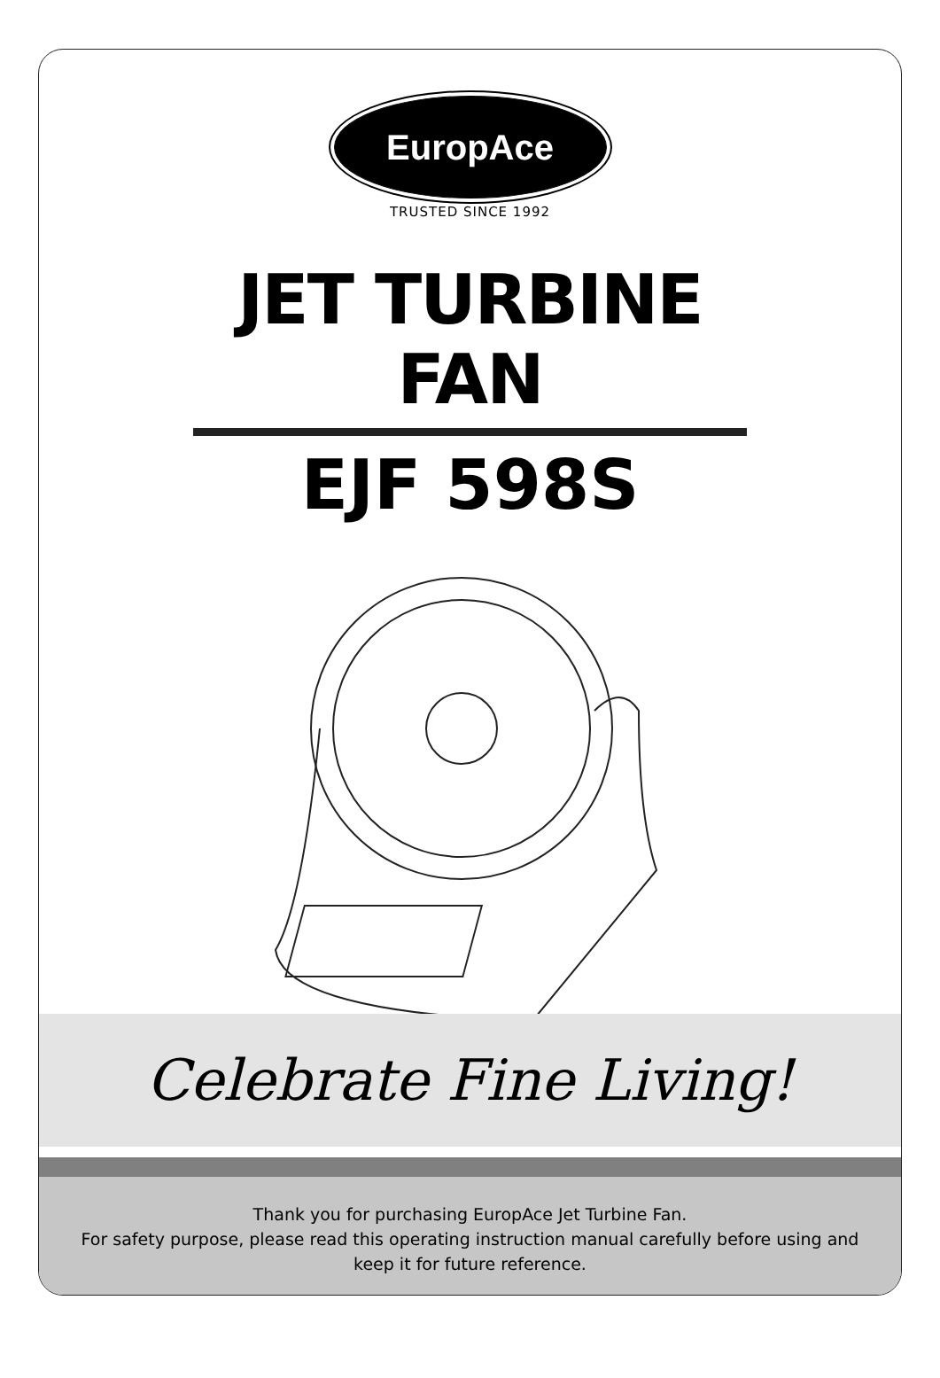EuropAce
TRUSTED SINCE 1992
JET TURBINE FAN
EJF 598S
Celebrate Fine Living!
Thank you for purchasing EuropAce Jet Turbine Fan.
For safety purpose, please read this operating instruction manual carefully before using and
keep it for future reference.